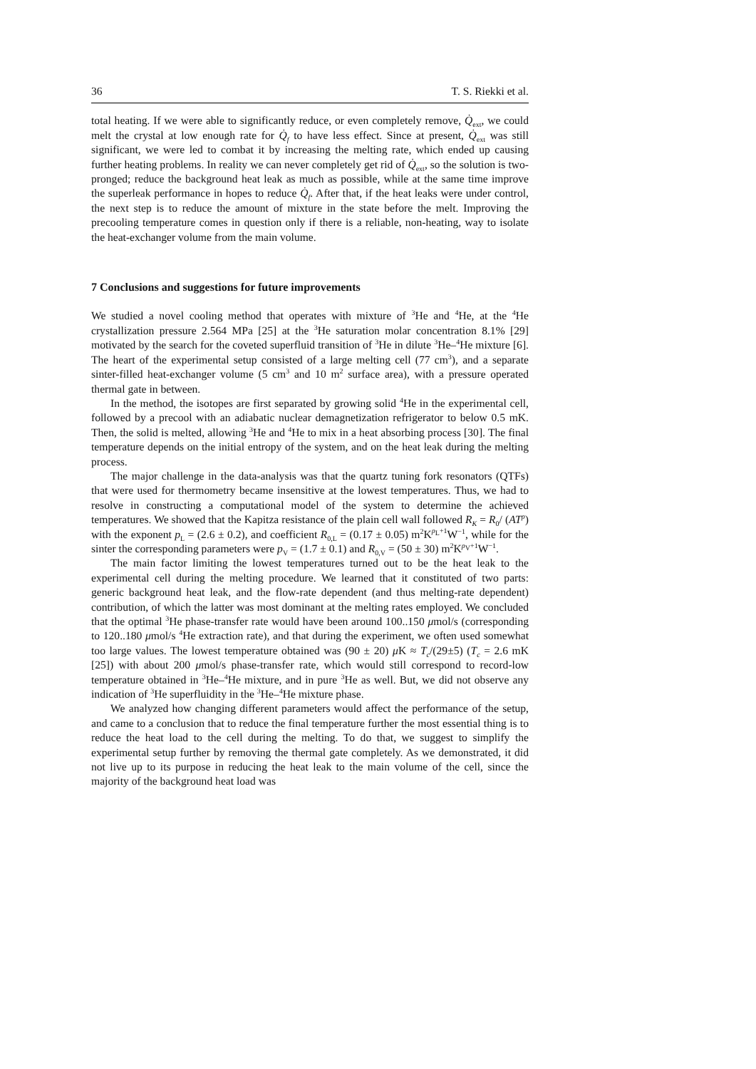36 T. S. Riekki et al.
total heating. If we were able to significantly reduce, or even completely remove, Q̇<sub>ext</sub>, we could melt the crystal at low enough rate for Q̇<sub>f</sub> to have less effect. Since at present, Q̇<sub>ext</sub> was still significant, we were led to combat it by increasing the melting rate, which ended up causing further heating problems. In reality we can never completely get rid of Q̇<sub>ext</sub>, so the solution is two-pronged; reduce the background heat leak as much as possible, while at the same time improve the superleak performance in hopes to reduce Q̇<sub>f</sub>. After that, if the heat leaks were under control, the next step is to reduce the amount of mixture in the state before the melt. Improving the precooling temperature comes in question only if there is a reliable, non-heating, way to isolate the heat-exchanger volume from the main volume.
7 Conclusions and suggestions for future improvements
We studied a novel cooling method that operates with mixture of <sup>3</sup>He and <sup>4</sup>He, at the <sup>4</sup>He crystallization pressure 2.564 MPa [25] at the <sup>3</sup>He saturation molar concentration 8.1% [29] motivated by the search for the coveted superfluid transition of <sup>3</sup>He in dilute <sup>3</sup>He–<sup>4</sup>He mixture [6]. The heart of the experimental setup consisted of a large melting cell (77 cm<sup>3</sup>), and a separate sinter-filled heat-exchanger volume (5 cm<sup>3</sup> and 10 m<sup>2</sup> surface area), with a pressure operated thermal gate in between.
In the method, the isotopes are first separated by growing solid <sup>4</sup>He in the experimental cell, followed by a precool with an adiabatic nuclear demagnetization refrigerator to below 0.5 mK. Then, the solid is melted, allowing <sup>3</sup>He and <sup>4</sup>He to mix in a heat absorbing process [30]. The final temperature depends on the initial entropy of the system, and on the heat leak during the melting process.
The major challenge in the data-analysis was that the quartz tuning fork resonators (QTFs) that were used for thermometry became insensitive at the lowest temperatures. Thus, we had to resolve in constructing a computational model of the system to determine the achieved temperatures. We showed that the Kapitza resistance of the plain cell wall followed R<sub>K</sub> = R<sub>0</sub>/ (AT<sup>p</sup>) with the exponent p<sub>L</sub> = (2.6 ± 0.2), and coefficient R<sub>0,L</sub> = (0.17 ± 0.05) m<sup>2</sup>K<sup>p<sub>L</sub>+1</sup>W<sup>−1</sup>, while for the sinter the corresponding parameters were p<sub>V</sub> = (1.7 ± 0.1) and R<sub>0,V</sub> = (50 ± 30) m<sup>2</sup>K<sup>p<sub>V</sub>+1</sup>W<sup>−1</sup>.
The main factor limiting the lowest temperatures turned out to be the heat leak to the experimental cell during the melting procedure. We learned that it constituted of two parts: generic background heat leak, and the flow-rate dependent (and thus melting-rate dependent) contribution, of which the latter was most dominant at the melting rates employed. We concluded that the optimal <sup>3</sup>He phase-transfer rate would have been around 100..150 μmol/s (corresponding to 120..180 μmol/s <sup>4</sup>He extraction rate), and that during the experiment, we often used somewhat too large values. The lowest temperature obtained was (90 ± 20) μ K ≈ T<sub>c</sub>/(29±5) (T<sub>c</sub> = 2.6 mK [25]) with about 200 μmol/s phase-transfer rate, which would still correspond to record-low temperature obtained in <sup>3</sup>He–<sup>4</sup>He mixture, and in pure <sup>3</sup>He as well. But, we did not observe any indication of <sup>3</sup>He superfluidity in the <sup>3</sup>He–<sup>4</sup>He mixture phase.
We analyzed how changing different parameters would affect the performance of the setup, and came to a conclusion that to reduce the final temperature further the most essential thing is to reduce the heat load to the cell during the melting. To do that, we suggest to simplify the experimental setup further by removing the thermal gate completely. As we demonstrated, it did not live up to its purpose in reducing the heat leak to the main volume of the cell, since the majority of the background heat load was